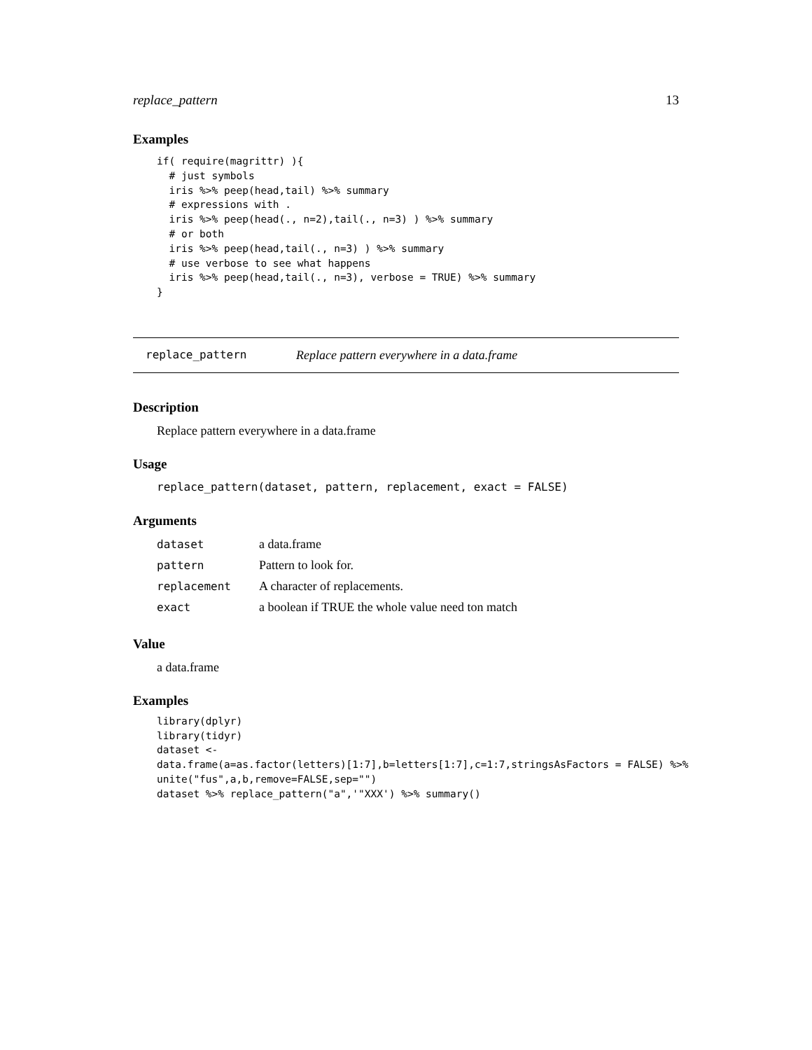replace_pattern 13
Examples
if( require(magrittr) ){
  # just symbols
  iris %>% peep(head,tail) %>% summary
  # expressions with .
  iris %>% peep(head(., n=2),tail(., n=3) ) %>% summary
  # or both
  iris %>% peep(head,tail(., n=3) ) %>% summary
  # use verbose to see what happens
  iris %>% peep(head,tail(., n=3), verbose = TRUE) %>% summary
}
replace_pattern Replace pattern everywhere in a data.frame
Description
Replace pattern everywhere in a data.frame
Usage
replace_pattern(dataset, pattern, replacement, exact = FALSE)
Arguments
| dataset | a data.frame |
| pattern | Pattern to look for. |
| replacement | A character of replacements. |
| exact | a boolean if TRUE the whole value need ton match |
Value
a data.frame
Examples
library(dplyr)
library(tidyr)
dataset <-
data.frame(a=as.factor(letters)[1:7],b=letters[1:7],c=1:7,stringsAsFactors = FALSE) %>%
unite("fus",a,b,remove=FALSE,sep="")
dataset %>% replace_pattern("a",'"XXX') %>% summary()